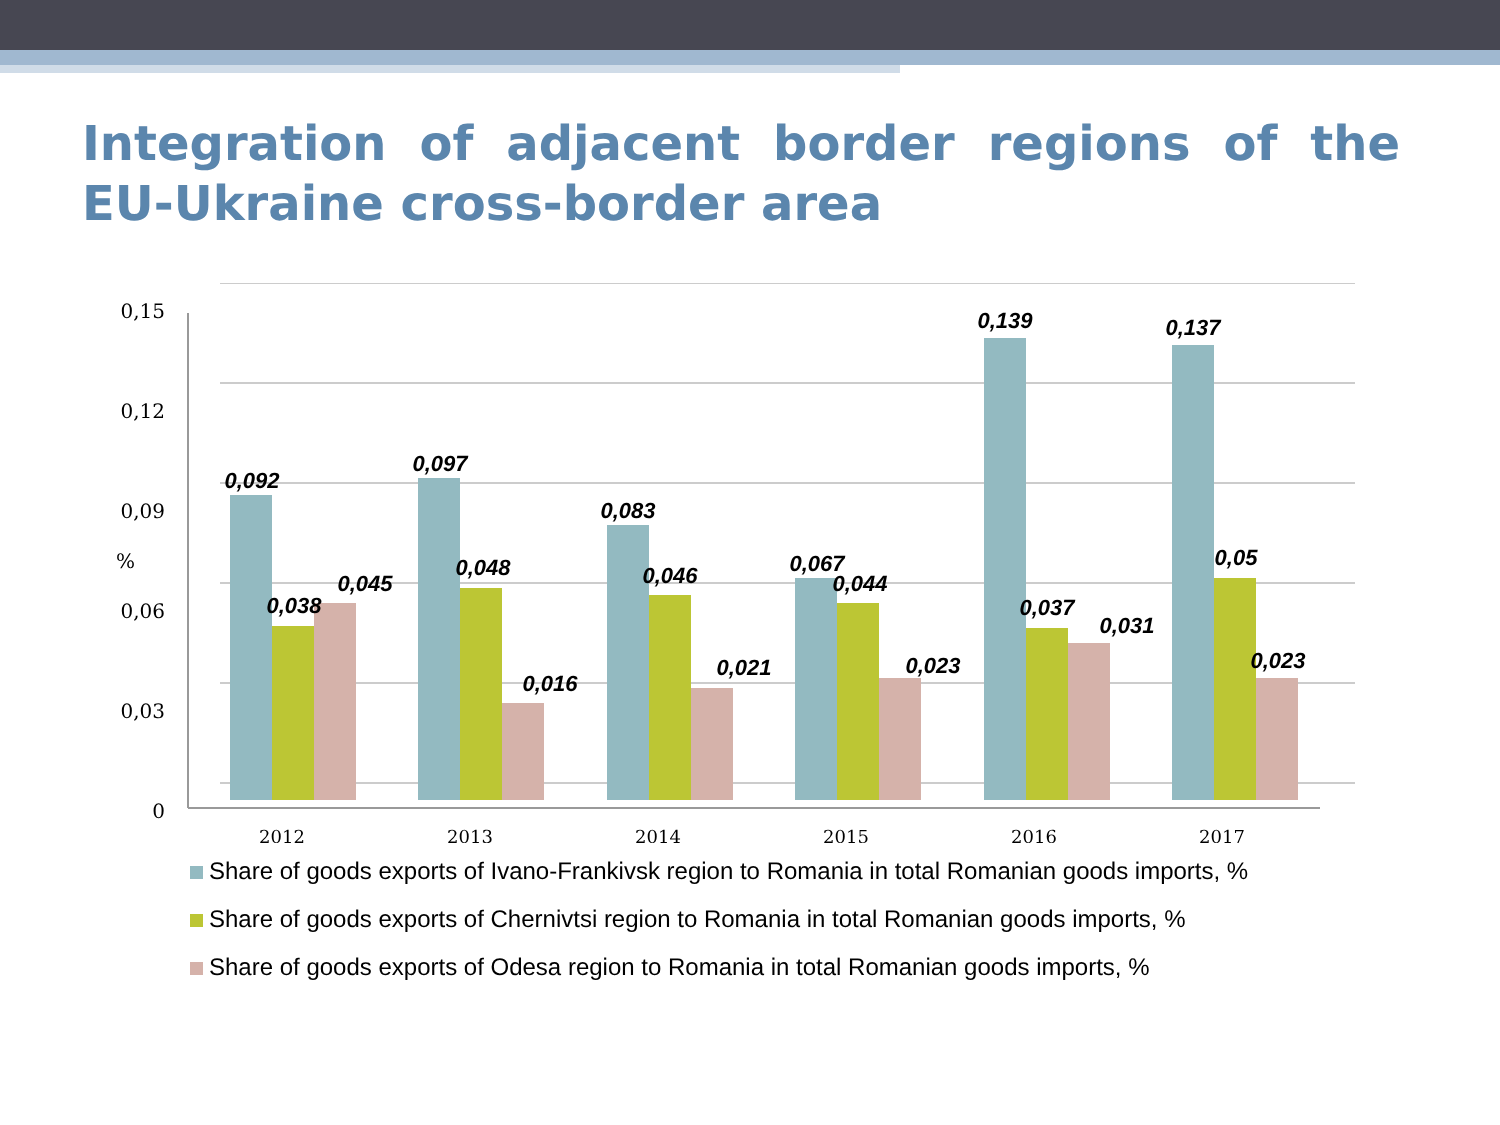Integration of adjacent border regions of the EU-Ukraine cross-border area
0,15
0,12
0,09
0,06
0,03
0
%
2012
2013
2014
2015
2016
2017
0,092
0,038
0,045
0,097
0,048
0,016
0,083
0,046
0,021
0,067
0,044
0,023
0,139
0,037
0,031
0,137
0,05
0,023
Share of goods exports of Ivano-Frankivsk region to Romania in total Romanian goods imports, %
Share of goods exports of Chernivtsi region to Romania in total Romanian goods imports, %
Share of goods exports of Odesa region to Romania in total Romanian goods imports, %